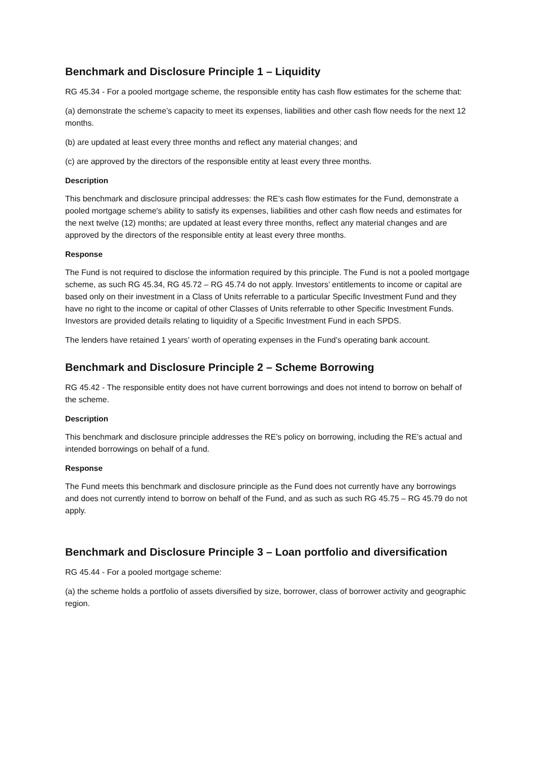Benchmark and Disclosure Principle 1 – Liquidity
RG 45.34 - For a pooled mortgage scheme, the responsible entity has cash flow estimates for the scheme that:
(a) demonstrate the scheme’s capacity to meet its expenses, liabilities and other cash flow needs for the next 12 months.
(b) are updated at least every three months and reflect any material changes; and
(c) are approved by the directors of the responsible entity at least every three months.
Description
This benchmark and disclosure principal addresses: the RE’s cash flow estimates for the Fund, demonstrate a pooled mortgage scheme's ability to satisfy its expenses, liabilities and other cash flow needs and estimates for the next twelve (12) months; are updated at least every three months, reflect any material changes and are approved by the directors of the responsible entity at least every three months.
Response
The Fund is not required to disclose the information required by this principle. The Fund is not a pooled mortgage scheme, as such RG 45.34, RG 45.72 – RG 45.74 do not apply. Investors’ entitlements to income or capital are based only on their investment in a Class of Units referrable to a particular Specific Investment Fund and they have no right to the income or capital of other Classes of Units referrable to other Specific Investment Funds. Investors are provided details relating to liquidity of a Specific Investment Fund in each SPDS.
The lenders have retained 1 years’ worth of operating expenses in the Fund’s operating bank account.
Benchmark and Disclosure Principle 2 – Scheme Borrowing
RG 45.42 - The responsible entity does not have current borrowings and does not intend to borrow on behalf of the scheme.
Description
This benchmark and disclosure principle addresses the RE’s policy on borrowing, including the RE’s actual and intended borrowings on behalf of a fund.
Response
The Fund meets this benchmark and disclosure principle as the Fund does not currently have any borrowings and does not currently intend to borrow on behalf of the Fund, and as such as such RG 45.75 – RG 45.79 do not apply.
Benchmark and Disclosure Principle 3 – Loan portfolio and diversification
RG 45.44 - For a pooled mortgage scheme:
(a) the scheme holds a portfolio of assets diversified by size, borrower, class of borrower activity and geographic region.